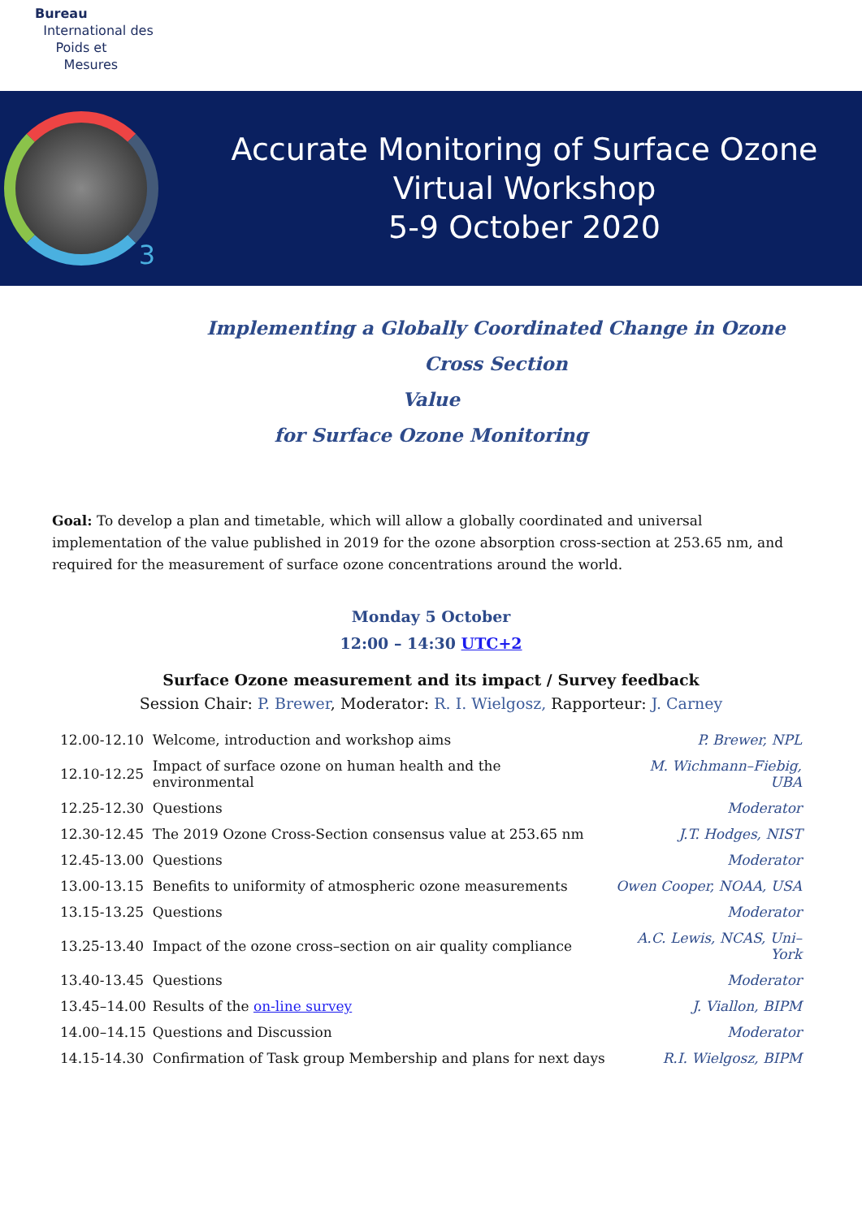Bureau
International des
Poids et
Mesures
3
Accurate Monitoring of Surface Ozone
Virtual Workshop
5-9 October 2020
Implementing a Globally Coordinated Change in Ozone Cross Section
Value
for Surface Ozone Monitoring
Goal: To develop a plan and timetable, which will allow a globally coordinated and universal implementation of the value published in 2019 for the ozone absorption cross-section at 253.65 nm, and required for the measurement of surface ozone concentrations around the world.
Monday 5 October
12:00 – 14:30 UTC+2
Surface Ozone measurement and its impact / Survey feedback
Session Chair: P. Brewer, Moderator: R. I. Wielgosz, Rapporteur: J. Carney
| 12.00-12.10 | Welcome, introduction and workshop aims | P. Brewer, NPL |
| 12.10-12.25 | Impact of surface ozone on human health and the environmental | M. Wichmann–Fiebig, UBA |
| 12.25-12.30 | Questions | Moderator |
| 12.30-12.45 | The 2019 Ozone Cross-Section consensus value at 253.65 nm | J.T. Hodges, NIST |
| 12.45-13.00 | Questions | Moderator |
| 13.00-13.15 | Benefits to uniformity of atmospheric ozone measurements | Owen Cooper, NOAA, USA |
| 13.15-13.25 | Questions | Moderator |
| 13.25-13.40 | Impact of the ozone cross–section on air quality compliance | A.C. Lewis, NCAS, Uni– York |
| 13.40-13.45 | Questions | Moderator |
| 13.45–14.00 | Results of the on-line survey | J. Viallon, BIPM |
| 14.00–14.15 | Questions and Discussion | Moderator |
| 14.15-14.30 | Confirmation of Task group Membership and plans for next days | R.I. Wielgosz, BIPM |